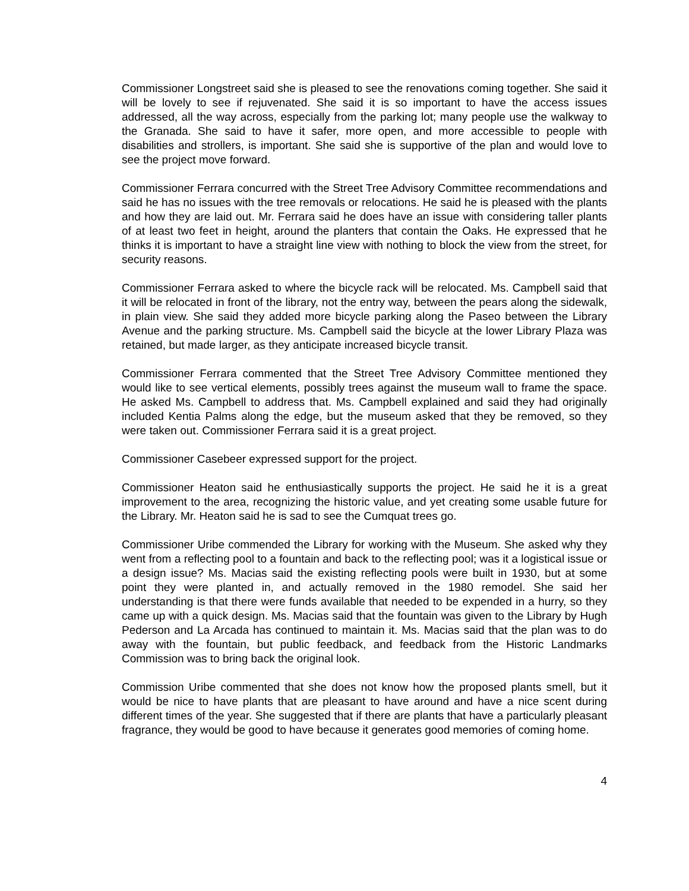Commissioner Longstreet said she is pleased to see the renovations coming together. She said it will be lovely to see if rejuvenated. She said it is so important to have the access issues addressed, all the way across, especially from the parking lot; many people use the walkway to the Granada. She said to have it safer, more open, and more accessible to people with disabilities and strollers, is important. She said she is supportive of the plan and would love to see the project move forward.
Commissioner Ferrara concurred with the Street Tree Advisory Committee recommendations and said he has no issues with the tree removals or relocations. He said he is pleased with the plants and how they are laid out. Mr. Ferrara said he does have an issue with considering taller plants of at least two feet in height, around the planters that contain the Oaks. He expressed that he thinks it is important to have a straight line view with nothing to block the view from the street, for security reasons.
Commissioner Ferrara asked to where the bicycle rack will be relocated. Ms. Campbell said that it will be relocated in front of the library, not the entry way, between the pears along the sidewalk, in plain view. She said they added more bicycle parking along the Paseo between the Library Avenue and the parking structure. Ms. Campbell said the bicycle at the lower Library Plaza was retained, but made larger, as they anticipate increased bicycle transit.
Commissioner Ferrara commented that the Street Tree Advisory Committee mentioned they would like to see vertical elements, possibly trees against the museum wall to frame the space. He asked Ms. Campbell to address that. Ms. Campbell explained and said they had originally included Kentia Palms along the edge, but the museum asked that they be removed, so they were taken out. Commissioner Ferrara said it is a great project.
Commissioner Casebeer expressed support for the project.
Commissioner Heaton said he enthusiastically supports the project. He said he it is a great improvement to the area, recognizing the historic value, and yet creating some usable future for the Library. Mr. Heaton said he is sad to see the Cumquat trees go.
Commissioner Uribe commended the Library for working with the Museum. She asked why they went from a reflecting pool to a fountain and back to the reflecting pool; was it a logistical issue or a design issue? Ms. Macias said the existing reflecting pools were built in 1930, but at some point they were planted in, and actually removed in the 1980 remodel. She said her understanding is that there were funds available that needed to be expended in a hurry, so they came up with a quick design. Ms. Macias said that the fountain was given to the Library by Hugh Pederson and La Arcada has continued to maintain it. Ms. Macias said that the plan was to do away with the fountain, but public feedback, and feedback from the Historic Landmarks Commission was to bring back the original look.
Commission Uribe commented that she does not know how the proposed plants smell, but it would be nice to have plants that are pleasant to have around and have a nice scent during different times of the year. She suggested that if there are plants that have a particularly pleasant fragrance, they would be good to have because it generates good memories of coming home.
4